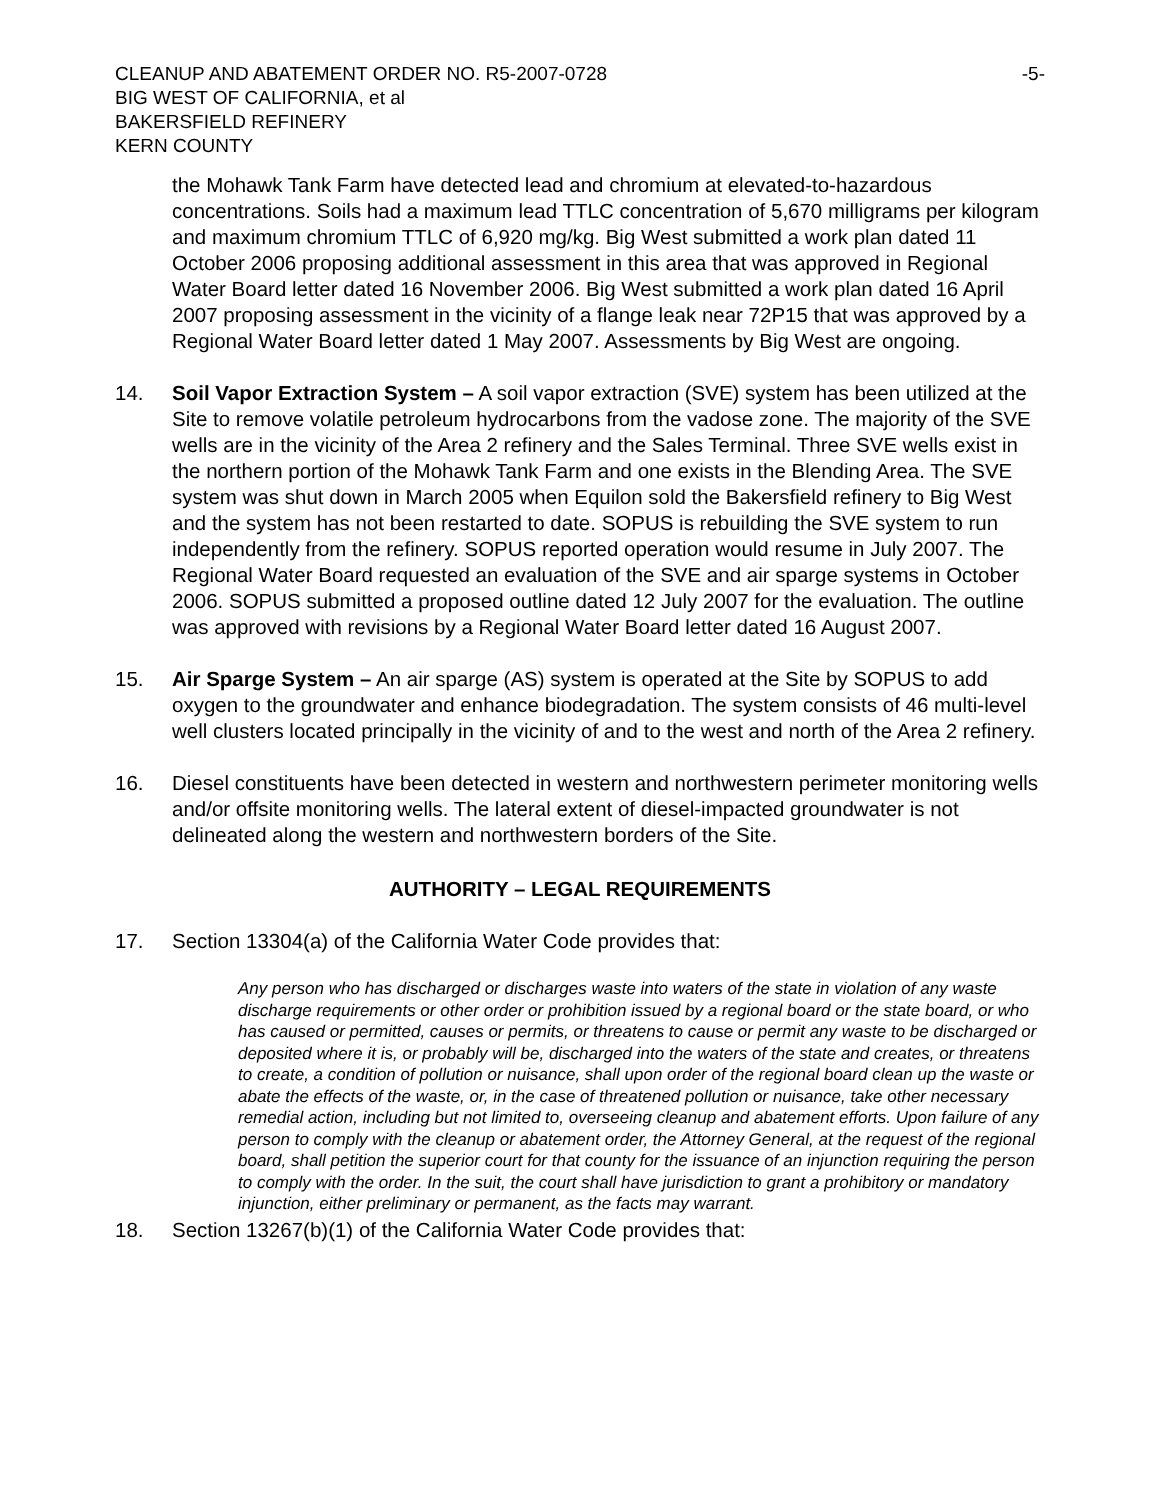CLEANUP AND ABATEMENT ORDER NO. R5-2007-0728 -5-
BIG WEST OF CALIFORNIA, et al
BAKERSFIELD REFINERY
KERN COUNTY
the Mohawk Tank Farm have detected lead and chromium at elevated-to-hazardous concentrations. Soils had a maximum lead TTLC concentration of 5,670 milligrams per kilogram and maximum chromium TTLC of 6,920 mg/kg. Big West submitted a work plan dated 11 October 2006 proposing additional assessment in this area that was approved in Regional Water Board letter dated 16 November 2006. Big West submitted a work plan dated 16 April 2007 proposing assessment in the vicinity of a flange leak near 72P15 that was approved by a Regional Water Board letter dated 1 May 2007. Assessments by Big West are ongoing.
14. Soil Vapor Extraction System – A soil vapor extraction (SVE) system has been utilized at the Site to remove volatile petroleum hydrocarbons from the vadose zone. The majority of the SVE wells are in the vicinity of the Area 2 refinery and the Sales Terminal. Three SVE wells exist in the northern portion of the Mohawk Tank Farm and one exists in the Blending Area. The SVE system was shut down in March 2005 when Equilon sold the Bakersfield refinery to Big West and the system has not been restarted to date. SOPUS is rebuilding the SVE system to run independently from the refinery. SOPUS reported operation would resume in July 2007. The Regional Water Board requested an evaluation of the SVE and air sparge systems in October 2006. SOPUS submitted a proposed outline dated 12 July 2007 for the evaluation. The outline was approved with revisions by a Regional Water Board letter dated 16 August 2007.
15. Air Sparge System – An air sparge (AS) system is operated at the Site by SOPUS to add oxygen to the groundwater and enhance biodegradation. The system consists of 46 multi-level well clusters located principally in the vicinity of and to the west and north of the Area 2 refinery.
16. Diesel constituents have been detected in western and northwestern perimeter monitoring wells and/or offsite monitoring wells. The lateral extent of diesel-impacted groundwater is not delineated along the western and northwestern borders of the Site.
AUTHORITY – LEGAL REQUIREMENTS
17. Section 13304(a) of the California Water Code provides that:
Any person who has discharged or discharges waste into waters of the state in violation of any waste discharge requirements or other order or prohibition issued by a regional board or the state board, or who has caused or permitted, causes or permits, or threatens to cause or permit any waste to be discharged or deposited where it is, or probably will be, discharged into the waters of the state and creates, or threatens to create, a condition of pollution or nuisance, shall upon order of the regional board clean up the waste or abate the effects of the waste, or, in the case of threatened pollution or nuisance, take other necessary remedial action, including but not limited to, overseeing cleanup and abatement efforts. Upon failure of any person to comply with the cleanup or abatement order, the Attorney General, at the request of the regional board, shall petition the superior court for that county for the issuance of an injunction requiring the person to comply with the order. In the suit, the court shall have jurisdiction to grant a prohibitory or mandatory injunction, either preliminary or permanent, as the facts may warrant.
18. Section 13267(b)(1) of the California Water Code provides that: